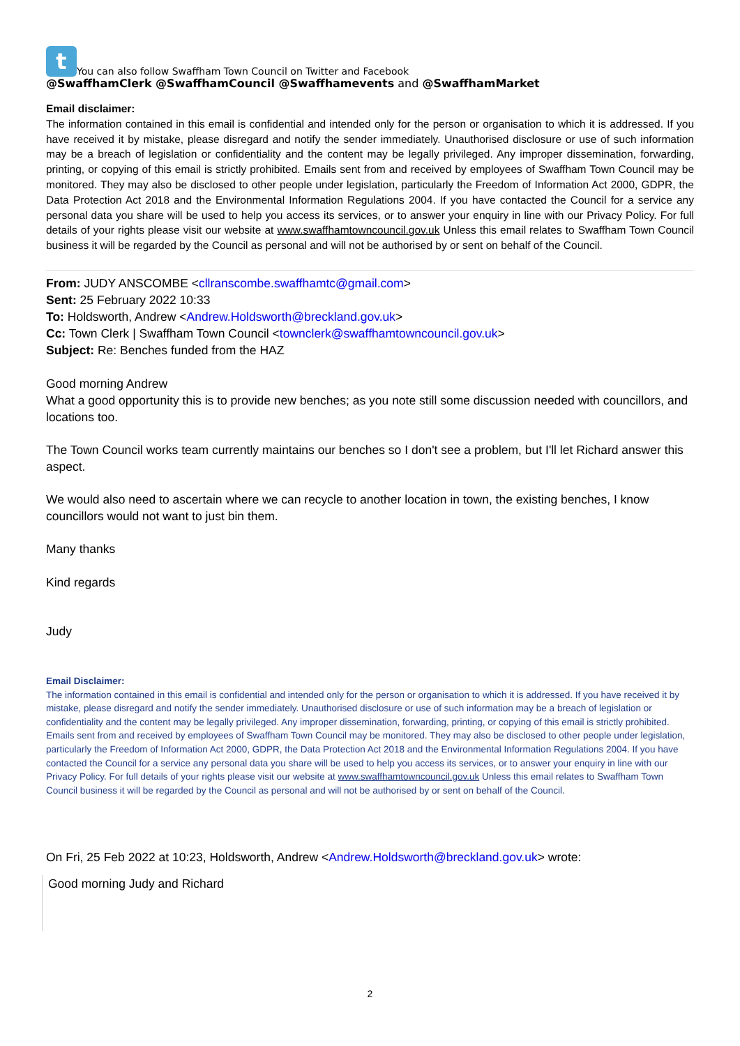t You can also follow Swaffham Town Council on Twitter and Facebook
@SwaffhamClerk @SwaffhamCouncil @Swaffhamevents and @SwaffhamMarket
Email disclaimer:
The information contained in this email is confidential and intended only for the person or organisation to which it is addressed. If you have received it by mistake, please disregard and notify the sender immediately. Unauthorised disclosure or use of such information may be a breach of legislation or confidentiality and the content may be legally privileged. Any improper dissemination, forwarding, printing, or copying of this email is strictly prohibited. Emails sent from and received by employees of Swaffham Town Council may be monitored. They may also be disclosed to other people under legislation, particularly the Freedom of Information Act 2000, GDPR, the Data Protection Act 2018 and the Environmental Information Regulations 2004. If you have contacted the Council for a service any personal data you share will be used to help you access its services, or to answer your enquiry in line with our Privacy Policy. For full details of your rights please visit our website at www.swaffhamtowncouncil.gov.uk Unless this email relates to Swaffham Town Council business it will be regarded by the Council as personal and will not be authorised by or sent on behalf of the Council.
From: JUDY ANSCOMBE <cllranscombe.swaffhamtc@gmail.com>
Sent: 25 February 2022 10:33
To: Holdsworth, Andrew <Andrew.Holdsworth@breckland.gov.uk>
Cc: Town Clerk | Swaffham Town Council <townclerk@swaffhamtowncouncil.gov.uk>
Subject: Re: Benches funded from the HAZ
Good morning Andrew
What a good opportunity this is to provide new benches; as you note still some discussion needed with councillors, and locations too.
The Town Council works team currently maintains our benches so I don't see a problem, but I'll let Richard answer this aspect.
We would also need to ascertain where we can recycle to another location in town, the existing benches, I know councillors would not want to just bin them.
Many thanks
Kind regards
Judy
Email Disclaimer:
The information contained in this email is confidential and intended only for the person or organisation to which it is addressed. If you have received it by mistake, please disregard and notify the sender immediately. Unauthorised disclosure or use of such information may be a breach of legislation or confidentiality and the content may be legally privileged. Any improper dissemination, forwarding, printing, or copying of this email is strictly prohibited. Emails sent from and received by employees of Swaffham Town Council may be monitored. They may also be disclosed to other people under legislation, particularly the Freedom of Information Act 2000, GDPR, the Data Protection Act 2018 and the Environmental Information Regulations 2004. If you have contacted the Council for a service any personal data you share will be used to help you access its services, or to answer your enquiry in line with our Privacy Policy. For full details of your rights please visit our website at www.swaffhamtowncouncil.gov.uk Unless this email relates to Swaffham Town Council business it will be regarded by the Council as personal and will not be authorised by or sent on behalf of the Council.
On Fri, 25 Feb 2022 at 10:23, Holdsworth, Andrew <Andrew.Holdsworth@breckland.gov.uk> wrote:
Good morning Judy and Richard
2